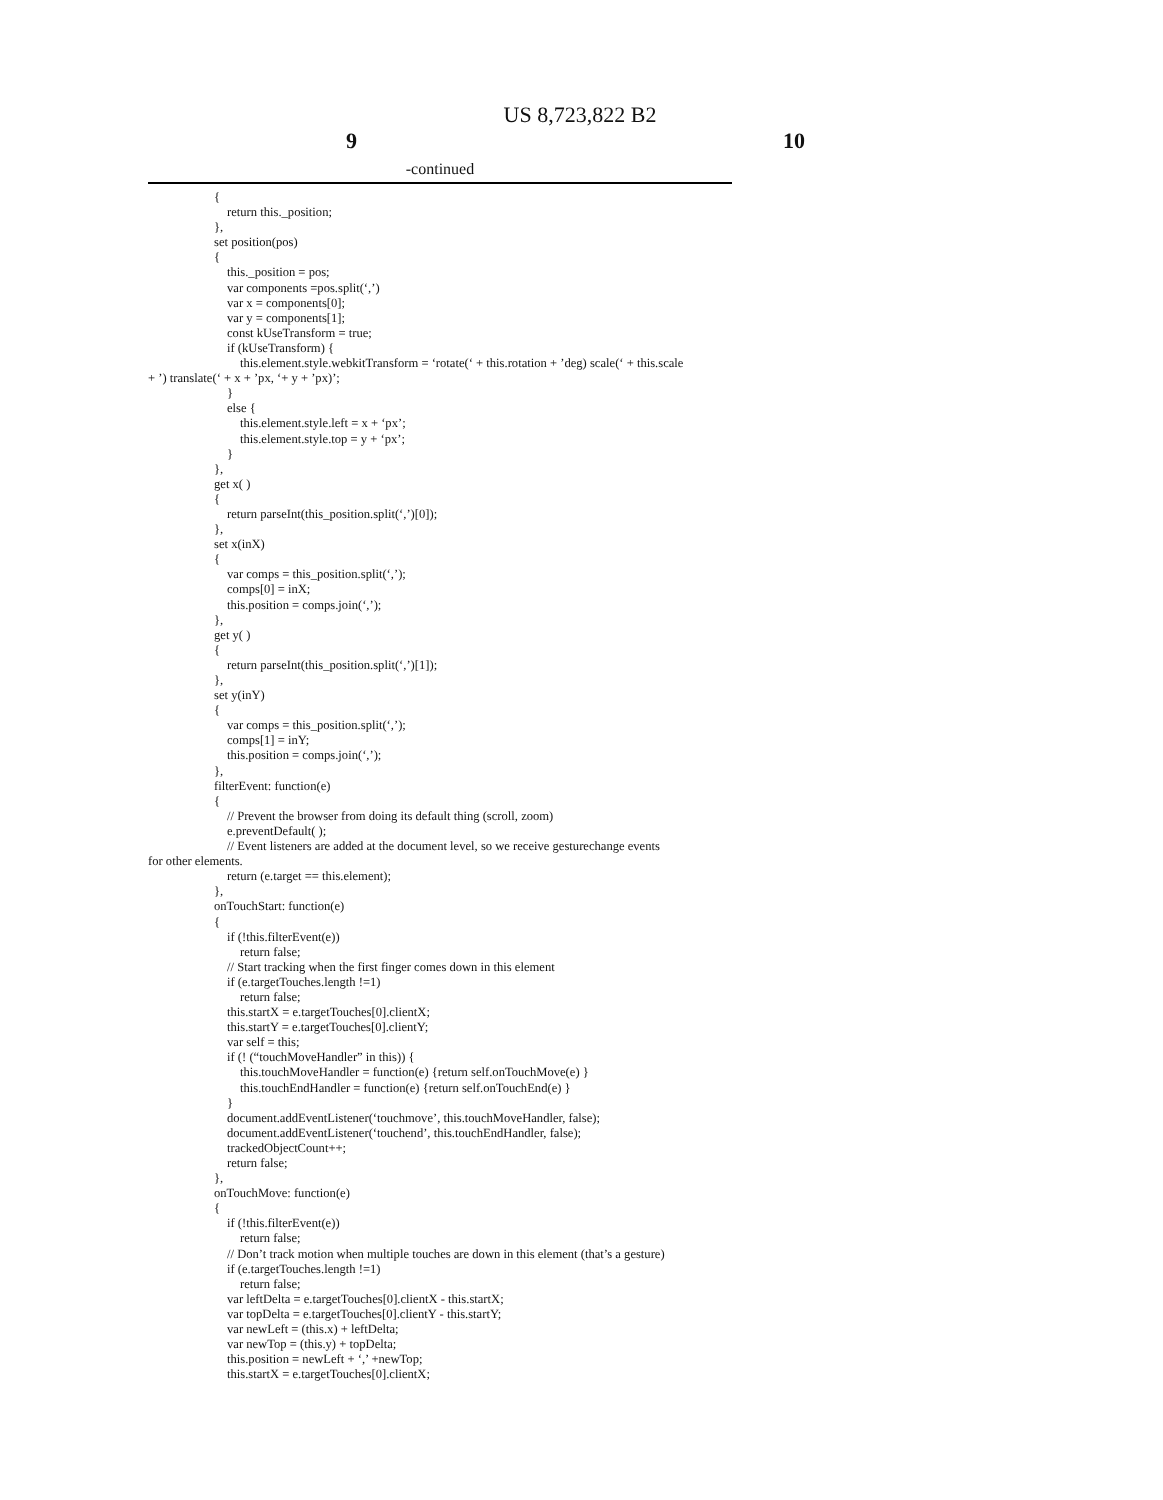US 8,723,822 B2
9 10
-continued
{
return this._position;
},
set position(pos)
{
this._position = pos;
var components =pos.split(‘,’)
var x = components[0];
var y = components[1];
const kUseTransform = true;
if (kUseTransform) {
this.element.style.webkitTransform = ‘rotate(‘ + this.rotation + ’deg) scale(‘ + this.scale
+ ’) translate(‘ + x + ’px, ‘+ y + ’px)’;
}
else {
this.element.style.left = x + ‘px’;
this.element.style.top = y + ‘px’;
}
},
get x( )
{
return parseInt(this_position.split(‘,’)[0]);
},
set x(inX)
{
var comps = this_position.split(‘,’);
comps[0] = inX;
this.position = comps.join(‘,’);
},
get y( )
{
return parseInt(this_position.split(‘,’)[1]);
},
set y(inY)
{
var comps = this_position.split(‘,’);
comps[1] = inY;
this.position = comps.join(‘,’);
},
filterEvent: function(e)
{
// Prevent the browser from doing its default thing (scroll, zoom)
e.preventDefault( );
// Event listeners are added at the document level, so we receive gesturechange events
for other elements.
return (e.target == this.element);
},
onTouchStart: function(e)
{
if (!this.filterEvent(e))
return false;
// Start tracking when the first finger comes down in this element
if (e.targetTouches.length !=1)
return false;
this.startX = e.targetTouches[0].clientX;
this.startY = e.targetTouches[0].clientY;
var self = this;
if (! (“touchMoveHandler” in this)) {
this.touchMoveHandler = function(e) {return self.onTouchMove(e) }
this.touchEndHandler = function(e) {return self.onTouchEnd(e) }
}
document.addEventListener(‘touchmove’, this.touchMoveHandler, false);
document.addEventListener(‘touchend’, this.touchEndHandler, false);
trackedObjectCount++;
return false;
},
onTouchMove: function(e)
{
if (!this.filterEvent(e))
return false;
// Don’t track motion when multiple touches are down in this element (that’s a gesture)
if (e.targetTouches.length !=1)
return false;
var leftDelta = e.targetTouches[0].clientX - this.startX;
var topDelta = e.targetTouches[0].clientY - this.startY;
var newLeft = (this.x) + leftDelta;
var newTop = (this.y) + topDelta;
this.position = newLeft + ‘,’ +newTop;
this.startX = e.targetTouches[0].clientX;